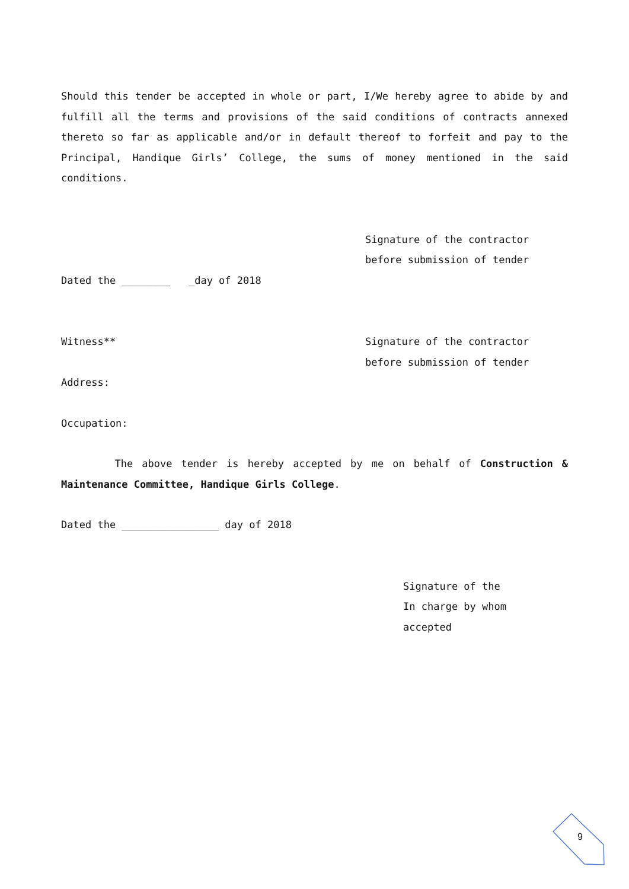Should this tender be accepted in whole or part, I/We hereby agree to abide by and fulfill all the terms and provisions of the said conditions of contracts annexed thereto so far as applicable and/or in default thereof to forfeit and pay to the Principal, Handique Girls’ College, the sums of money mentioned in the said conditions.
Signature of the contractor
before submission of tender
Dated the ________ _day of 2018
Witness** Signature of the contractor
before submission of tender
Address:
Occupation:
The above tender is hereby accepted by me on behalf of Construction & Maintenance Committee, Handique Girls College.
Dated the ________________ day of 2018
Signature of the
In charge by whom
accepted
9